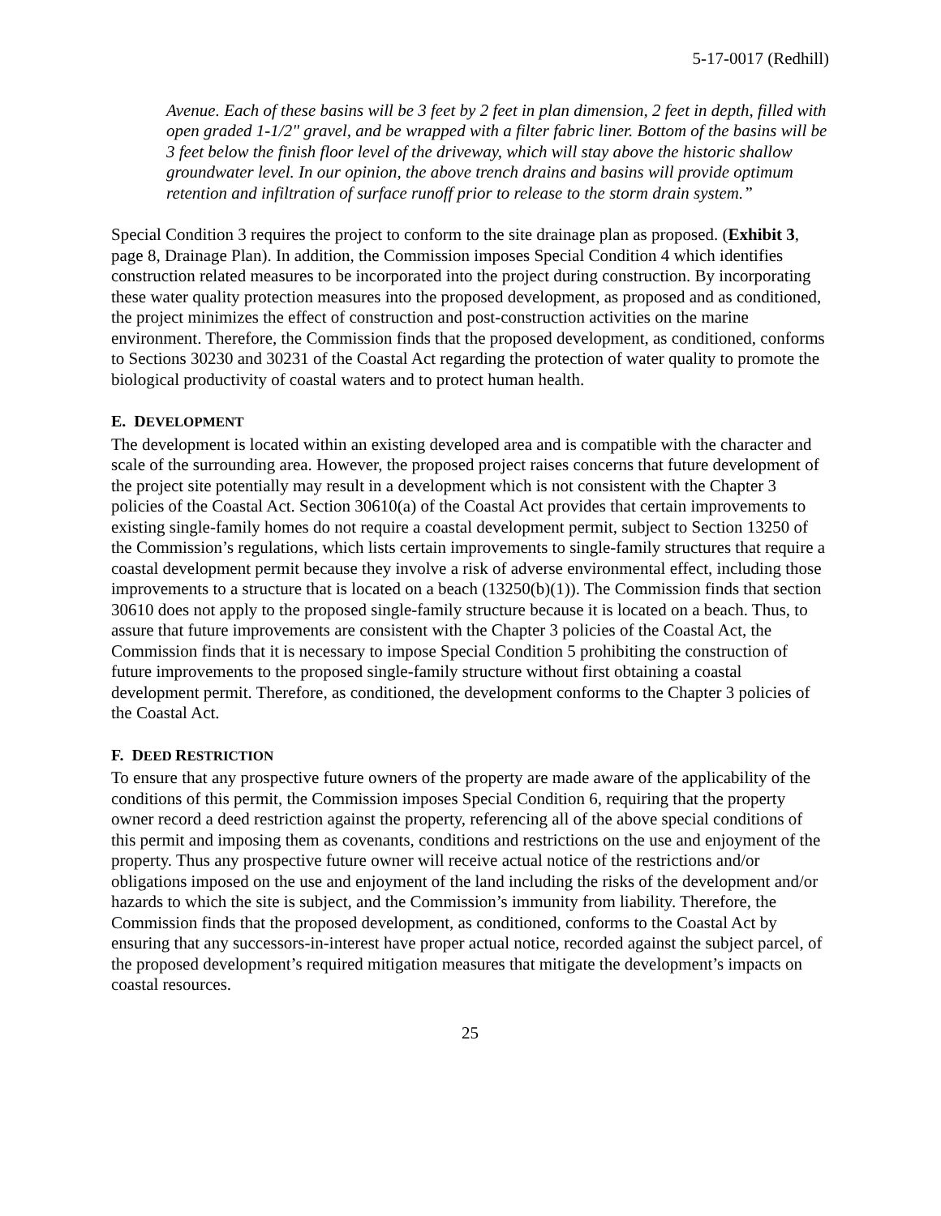5-17-0017 (Redhill)
Avenue. Each of these basins will be 3 feet by 2 feet in plan dimension, 2 feet in depth, filled with open graded 1-1/2" gravel, and be wrapped with a filter fabric liner. Bottom of the basins will be 3 feet below the finish floor level of the driveway, which will stay above the historic shallow groundwater level. In our opinion, the above trench drains and basins will provide optimum retention and infiltration of surface runoff prior to release to the storm drain system.”
Special Condition 3 requires the project to conform to the site drainage plan as proposed. (Exhibit 3, page 8, Drainage Plan). In addition, the Commission imposes Special Condition 4 which identifies construction related measures to be incorporated into the project during construction. By incorporating these water quality protection measures into the proposed development, as proposed and as conditioned, the project minimizes the effect of construction and post-construction activities on the marine environment. Therefore, the Commission finds that the proposed development, as conditioned, conforms to Sections 30230 and 30231 of the Coastal Act regarding the protection of water quality to promote the biological productivity of coastal waters and to protect human health.
E. DEVELOPMENT
The development is located within an existing developed area and is compatible with the character and scale of the surrounding area. However, the proposed project raises concerns that future development of the project site potentially may result in a development which is not consistent with the Chapter 3 policies of the Coastal Act. Section 30610(a) of the Coastal Act provides that certain improvements to existing single-family homes do not require a coastal development permit, subject to Section 13250 of the Commission’s regulations, which lists certain improvements to single-family structures that require a coastal development permit because they involve a risk of adverse environmental effect, including those improvements to a structure that is located on a beach (13250(b)(1)). The Commission finds that section 30610 does not apply to the proposed single-family structure because it is located on a beach. Thus, to assure that future improvements are consistent with the Chapter 3 policies of the Coastal Act, the Commission finds that it is necessary to impose Special Condition 5 prohibiting the construction of future improvements to the proposed single-family structure without first obtaining a coastal development permit. Therefore, as conditioned, the development conforms to the Chapter 3 policies of the Coastal Act.
F. DEED RESTRICTION
To ensure that any prospective future owners of the property are made aware of the applicability of the conditions of this permit, the Commission imposes Special Condition 6, requiring that the property owner record a deed restriction against the property, referencing all of the above special conditions of this permit and imposing them as covenants, conditions and restrictions on the use and enjoyment of the property. Thus any prospective future owner will receive actual notice of the restrictions and/or obligations imposed on the use and enjoyment of the land including the risks of the development and/or hazards to which the site is subject, and the Commission’s immunity from liability. Therefore, the Commission finds that the proposed development, as conditioned, conforms to the Coastal Act by ensuring that any successors-in-interest have proper actual notice, recorded against the subject parcel, of the proposed development’s required mitigation measures that mitigate the development’s impacts on coastal resources.
25